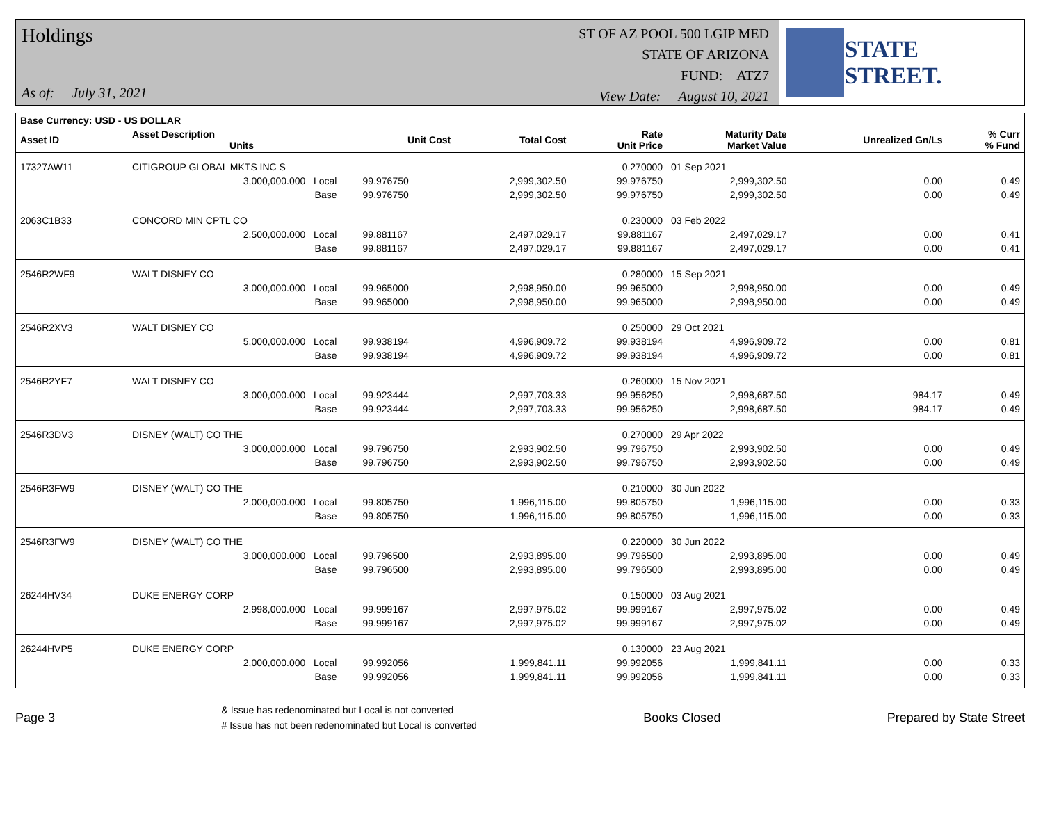Holdings
As of: July 31, 2021
ST OF AZ POOL 500 LGIP MED
STATE OF ARIZONA
FUND: ATZ7
View Date: August 10, 2021
STATE STREET.
| Base Currency: USD - US DOLLAR | | | | | | | | |
| --- | --- | --- | --- | --- | --- | --- | --- | --- |
| Asset ID | Asset Description Units | | Unit Cost | Total Cost | Rate Unit Price | Maturity Date Market Value | Unrealized Gn/Ls | % Curr % Fund |
| 17327AW11 | CITIGROUP GLOBAL MKTS INC S | | | | 0.270000 | 01 Sep 2021 | | |
| | 3,000,000.000 Local | | 99.976750 | 2,999,302.50 | 99.976750 | 2,999,302.50 | 0.00 | 0.49 |
| | Base | | 99.976750 | 2,999,302.50 | 99.976750 | 2,999,302.50 | 0.00 | 0.49 |
| 2063C1B33 | CONCORD MIN CPTL CO | | | | 0.230000 | 03 Feb 2022 | | |
| | 2,500,000.000 Local | | 99.881167 | 2,497,029.17 | 99.881167 | 2,497,029.17 | 0.00 | 0.41 |
| | Base | | 99.881167 | 2,497,029.17 | 99.881167 | 2,497,029.17 | 0.00 | 0.41 |
| 2546R2WF9 | WALT DISNEY CO | | | | 0.280000 | 15 Sep 2021 | | |
| | 3,000,000.000 Local | | 99.965000 | 2,998,950.00 | 99.965000 | 2,998,950.00 | 0.00 | 0.49 |
| | Base | | 99.965000 | 2,998,950.00 | 99.965000 | 2,998,950.00 | 0.00 | 0.49 |
| 2546R2XV3 | WALT DISNEY CO | | | | 0.250000 | 29 Oct 2021 | | |
| | 5,000,000.000 Local | | 99.938194 | 4,996,909.72 | 99.938194 | 4,996,909.72 | 0.00 | 0.81 |
| | Base | | 99.938194 | 4,996,909.72 | 99.938194 | 4,996,909.72 | 0.00 | 0.81 |
| 2546R2YF7 | WALT DISNEY CO | | | | 0.260000 | 15 Nov 2021 | | |
| | 3,000,000.000 Local | | 99.923444 | 2,997,703.33 | 99.956250 | 2,998,687.50 | 984.17 | 0.49 |
| | Base | | 99.923444 | 2,997,703.33 | 99.956250 | 2,998,687.50 | 984.17 | 0.49 |
| 2546R3DV3 | DISNEY (WALT) CO THE | | | | 0.270000 | 29 Apr 2022 | | |
| | 3,000,000.000 Local | | 99.796750 | 2,993,902.50 | 99.796750 | 2,993,902.50 | 0.00 | 0.49 |
| | Base | | 99.796750 | 2,993,902.50 | 99.796750 | 2,993,902.50 | 0.00 | 0.49 |
| 2546R3FW9 | DISNEY (WALT) CO THE | | | | 0.210000 | 30 Jun 2022 | | |
| | 2,000,000.000 Local | | 99.805750 | 1,996,115.00 | 99.805750 | 1,996,115.00 | 0.00 | 0.33 |
| | Base | | 99.805750 | 1,996,115.00 | 99.805750 | 1,996,115.00 | 0.00 | 0.33 |
| 2546R3FW9 | DISNEY (WALT) CO THE | | | | 0.220000 | 30 Jun 2022 | | |
| | 3,000,000.000 Local | | 99.796500 | 2,993,895.00 | 99.796500 | 2,993,895.00 | 0.00 | 0.49 |
| | Base | | 99.796500 | 2,993,895.00 | 99.796500 | 2,993,895.00 | 0.00 | 0.49 |
| 26244HV34 | DUKE ENERGY CORP | | | | 0.150000 | 03 Aug 2021 | | |
| | 2,998,000.000 Local | | 99.999167 | 2,997,975.02 | 99.999167 | 2,997,975.02 | 0.00 | 0.49 |
| | Base | | 99.999167 | 2,997,975.02 | 99.999167 | 2,997,975.02 | 0.00 | 0.49 |
| 26244HVP5 | DUKE ENERGY CORP | | | | 0.130000 | 23 Aug 2021 | | |
| | 2,000,000.000 Local | | 99.992056 | 1,999,841.11 | 99.992056 | 1,999,841.11 | 0.00 | 0.33 |
| | Base | | 99.992056 | 1,999,841.11 | 99.992056 | 1,999,841.11 | 0.00 | 0.33 |
Page 3
& Issue has redenominated but Local is not converted
# Issue has not been redenominated but Local is converted
Books Closed Prepared by State Street